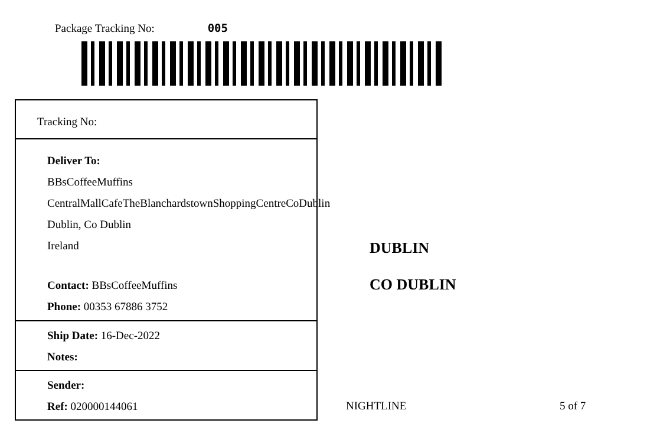Package Tracking No: 005
Tracking No:
Deliver To:
BBsCoffeeMuffins
CentralMallCafeTheBlanchardstownShoppingCentreCoDublin
Dublin, Co Dublin
Ireland
Contact: BBsCoffeeMuffins
Phone: 00353 67886 3752
Ship Date: 16-Dec-2022
Notes:
Sender:
Ref: 020000144061
DUBLIN
CO DUBLIN
NIGHTLINE 5 of 7